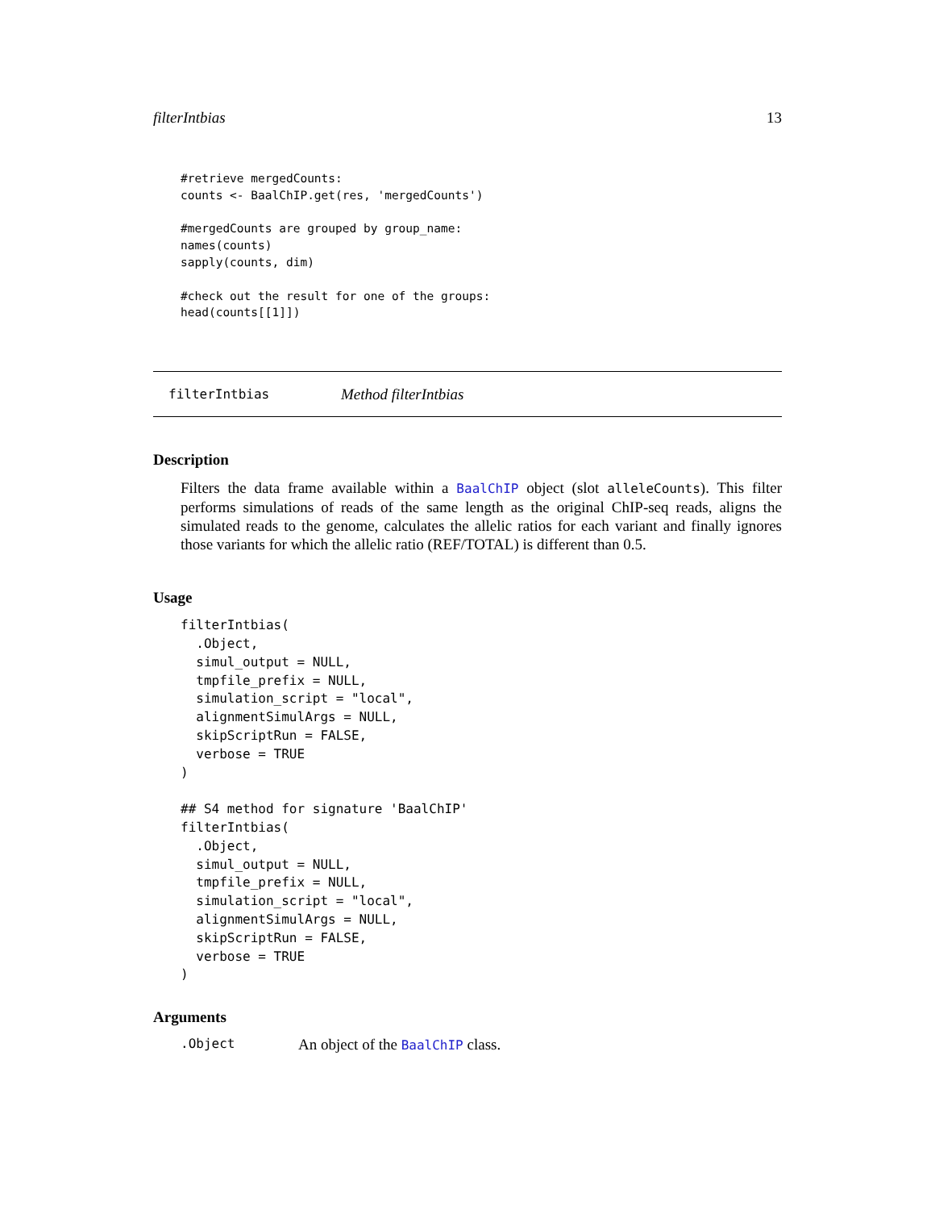filterIntbias 13
#retrieve mergedCounts:
counts <- BaalChIP.get(res, 'mergedCounts')

#mergedCounts are grouped by group_name:
names(counts)
sapply(counts, dim)

#check out the result for one of the groups:
head(counts[[1]])
filterIntbias Method filterIntbias
Description
Filters the data frame available within a BaalChIP object (slot alleleCounts). This filter performs simulations of reads of the same length as the original ChIP-seq reads, aligns the simulated reads to the genome, calculates the allelic ratios for each variant and finally ignores those variants for which the allelic ratio (REF/TOTAL) is different than 0.5.
Usage
filterIntbias(
  .Object,
  simul_output = NULL,
  tmpfile_prefix = NULL,
  simulation_script = "local",
  alignmentSimulArgs = NULL,
  skipScriptRun = FALSE,
  verbose = TRUE
)

## S4 method for signature 'BaalChIP'
filterIntbias(
  .Object,
  simul_output = NULL,
  tmpfile_prefix = NULL,
  simulation_script = "local",
  alignmentSimulArgs = NULL,
  skipScriptRun = FALSE,
  verbose = TRUE
)
Arguments
.Object An object of the BaalChIP class.